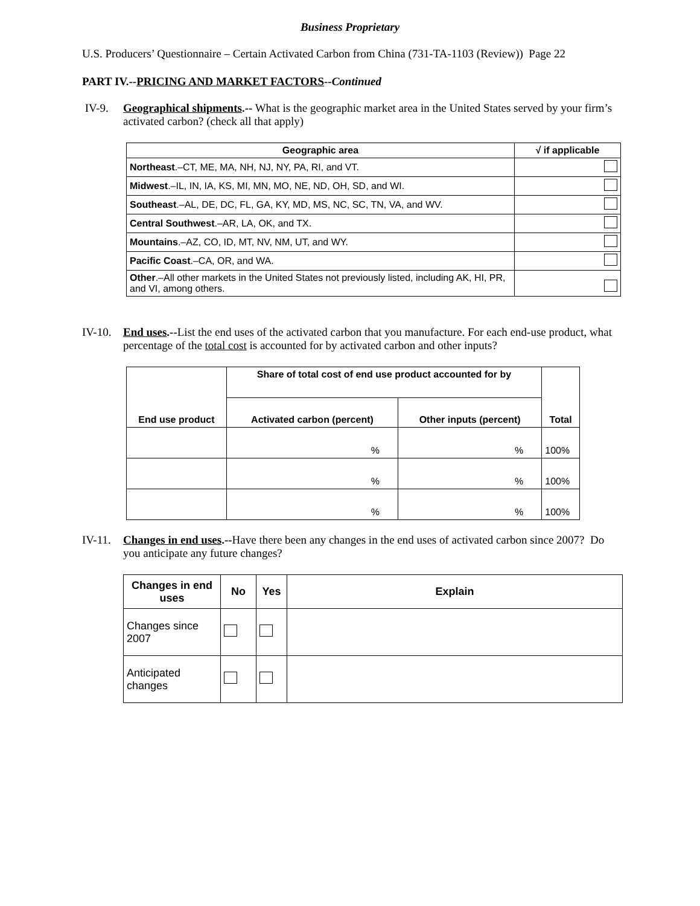Business Proprietary
U.S. Producers’ Questionnaire – Certain Activated Carbon from China (731-TA-1103 (Review)) Page 22
PART IV.--PRICING AND MARKET FACTORS--Continued
IV-9. Geographical shipments.-- What is the geographic market area in the United States served by your firm’s activated carbon? (check all that apply)
| Geographic area | √ if applicable |
| --- | --- |
| Northeast .–CT, ME, MA, NH, NJ, NY, PA, RI, and VT. | |
| Midwest .–IL, IN, IA, KS, MI, MN, MO, NE, ND, OH, SD, and WI. | |
| Southeast .–AL, DE, DC, FL, GA, KY, MD, MS, NC, SC, TN, VA, and WV. | |
| Central Southwest .–AR, LA, OK, and TX. | |
| Mountains .–AZ, CO, ID, MT, NV, NM, UT, and WY. | |
| Pacific Coast .–CA, OR, and WA. | |
| Other .–All other markets in the United States not previously listed, including AK, HI, PR, and VI, among others. | |
IV-10.
End uses.--List the end uses of the activated carbon that you manufacture. For each end-use product, what percentage of the total cost is accounted for by activated carbon and other inputs?
| End use product | Share of total cost of end use product accounted for by | | Total |
| --- | --- | --- | --- |
| | Activated carbon (percent) | Other inputs (percent) | |
| | % | % | 100% |
| | % | % | 100% |
| | % | % | 100% |
IV-11.
Changes in end uses.--Have there been any changes in the end uses of activated carbon since 2007? Do you anticipate any future changes?
| Changes in end uses | No | Yes | Explain |
| --- | --- | --- | --- |
| Changes since 2007 | | | |
| Anticipated changes | | | |